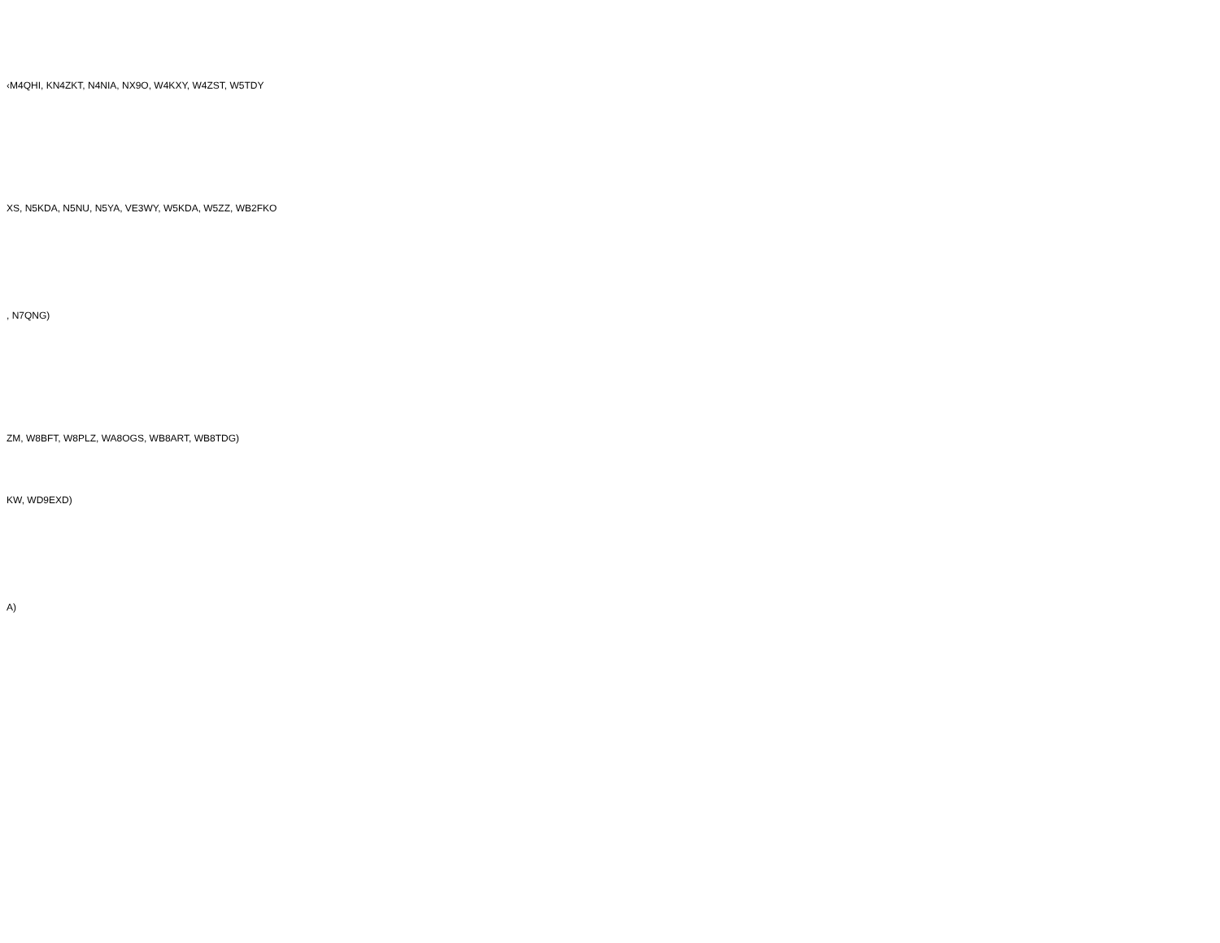‹M4QHI, KN4ZKT, N4NIA, NX9O, W4KXY, W4ZST, W5TDY
XS, N5KDA, N5NU, N5YA, VE3WY, W5KDA, W5ZZ, WB2FKO
, N7QNG)
ZM, W8BFT, W8PLZ, WA8OGS, WB8ART, WB8TDG)
KW, WD9EXD)
A)